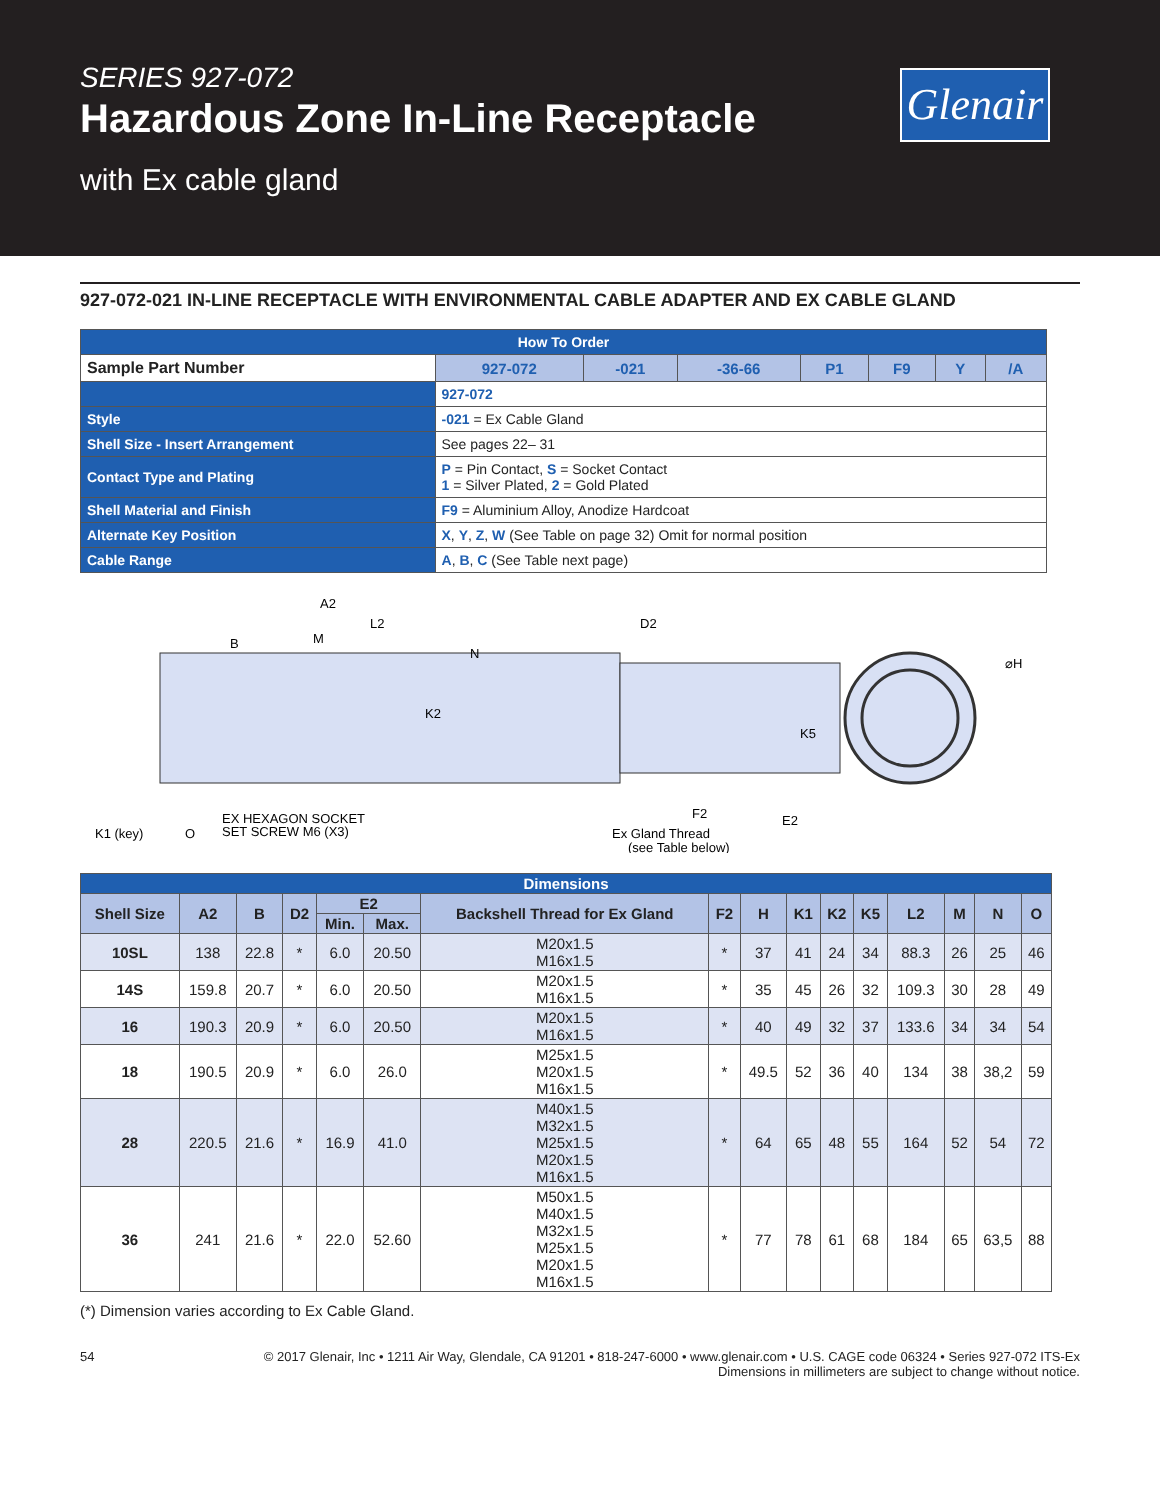SERIES 927-072
Hazardous Zone In-Line Receptacle
with Ex cable gland
Glenair
927-072-021 IN-LINE RECEPTACLE WITH ENVIRONMENTAL CABLE ADAPTER AND EX CABLE GLAND
| How To Order | | | | | | | | |
| Sample Part Number | | 927-072 | -021 | -36-66 | P1 | F9 | Y | /A |
| | 927-072 | | | | | | | |
| Style | -021 = Ex Cable Gland | | | | | | | |
| Shell Size - Insert Arrangement | See pages 22– 31 | | | | | | | |
| Contact Type and Plating | P = Pin Contact, S = Socket Contact 1 = Silver Plated, 2 = Gold Plated | | | | | | | |
| Shell Material and Finish | F9 = Aluminium Alloy, Anodize Hardcoat | | | | | | | |
| Alternate Key Position | X , Y , Z , W (See Table on page 32) Omit for normal position | | | | | | | |
| Cable Range | A , B , C (See Table next page) | | | | | | | |
A2
L2
D2
B
M
N
K2
K5
⌀H
K1 (key)
O
EX HEXAGON SOCKET
SET SCREW M6 (X3)
F2
Ex Gland Thread
(see Table below)
E2
| Dimensions | | | | | | | | | | | | | | | |
| --- | --- | --- | --- | --- | --- | --- | --- | --- | --- | --- | --- | --- | --- | --- | --- |
| Shell Size | A2 | B | D2 | E2 | | Backshell Thread for Ex Gland | F2 | H | K1 | K2 | K5 | L2 | M | N | O |
| | | | | Min. | Max. | | | | | | | | | | |
| 10SL | 138 | 22.8 | * | 6.0 | 20.50 | M20x1.5 M16x1.5 | * | 37 | 41 | 24 | 34 | 88.3 | 26 | 25 | 46 |
| 14S | 159.8 | 20.7 | * | 6.0 | 20.50 | M20x1.5 M16x1.5 | * | 35 | 45 | 26 | 32 | 109.3 | 30 | 28 | 49 |
| 16 | 190.3 | 20.9 | * | 6.0 | 20.50 | M20x1.5 M16x1.5 | * | 40 | 49 | 32 | 37 | 133.6 | 34 | 34 | 54 |
| 18 | 190.5 | 20.9 | * | 6.0 | 26.0 | M25x1.5 M20x1.5 M16x1.5 | * | 49.5 | 52 | 36 | 40 | 134 | 38 | 38,2 | 59 |
| 28 | 220.5 | 21.6 | * | 16.9 | 41.0 | M40x1.5 M32x1.5 M25x1.5 M20x1.5 M16x1.5 | * | 64 | 65 | 48 | 55 | 164 | 52 | 54 | 72 |
| 36 | 241 | 21.6 | * | 22.0 | 52.60 | M50x1.5 M40x1.5 M32x1.5 M25x1.5 M20x1.5 M16x1.5 | * | 77 | 78 | 61 | 68 | 184 | 65 | 63,5 | 88 |
(*) Dimension varies according to Ex Cable Gland.
54 © 2017 Glenair, Inc • 1211 Air Way, Glendale, CA 91201 • 818-247-6000 • www.glenair.com • U.S. CAGE code 06324 • Series 927-072 ITS-Ex
Dimensions in millimeters are subject to change without notice.